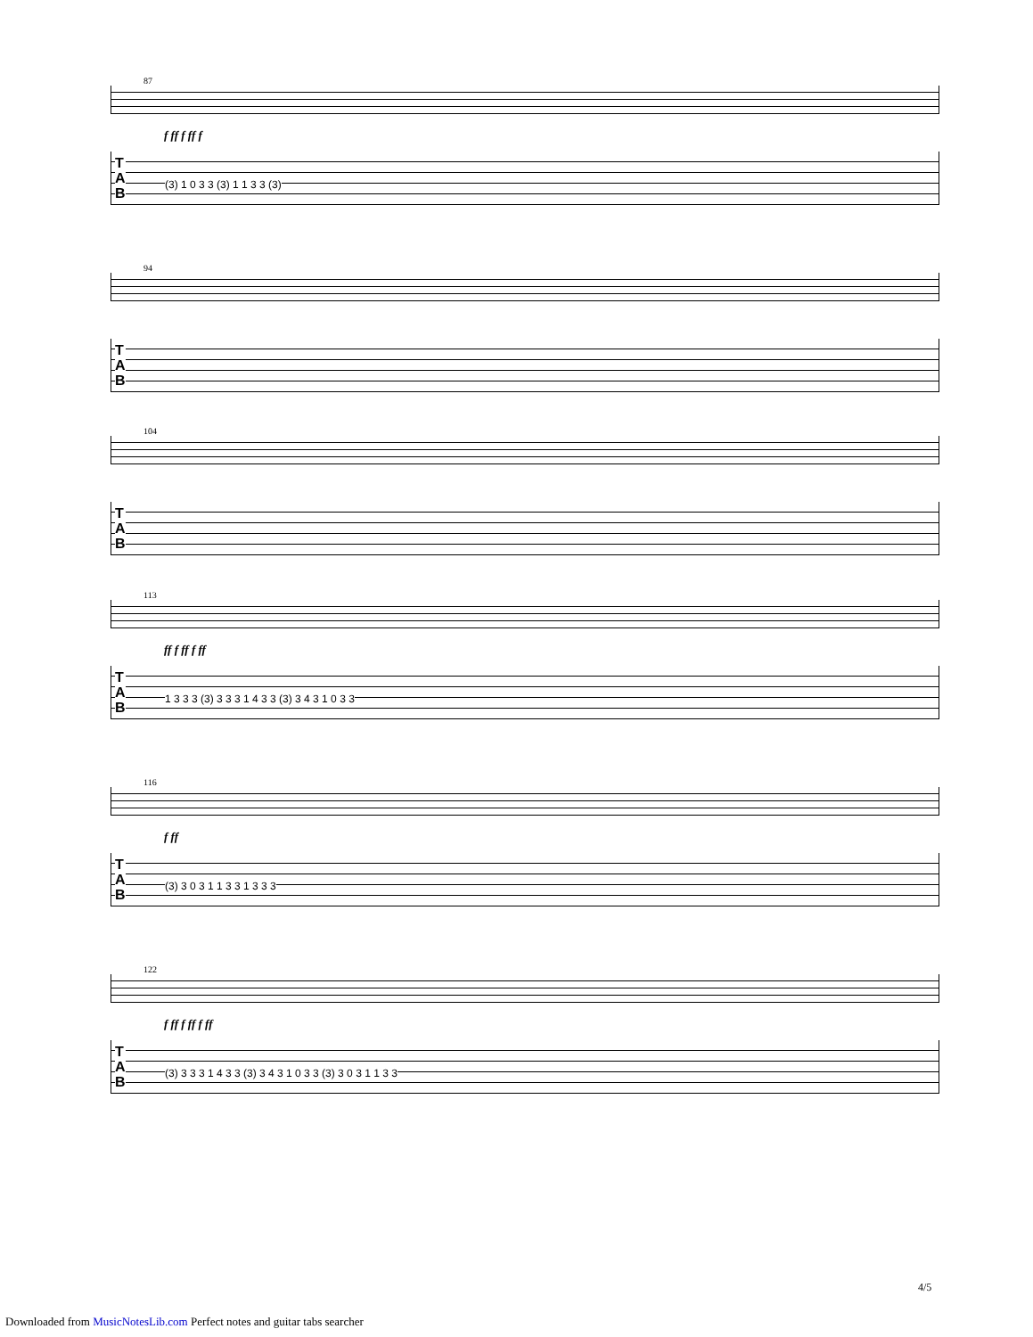87
f ff f ff f
T
A
B
(3) 1 0 3 3 (3) 1 1 3 3 (3)
94
T
A
B
104
T
A
B
113
ff f ff f ff
T
A
B
1 3 3 3 (3) 3 3 3 1 4 3 3 (3) 3 4 3 1 0 3 3
116
f ff
T
A
B
(3) 3 0 3 1 1 3 3 1 3 3 3
122
f ff f ff f ff
T
A
B
(3) 3 3 3 1 4 3 3 (3) 3 4 3 1 0 3 3 (3) 3 0 3 1 1 3 3
4/5
Downloaded from MusicNotesLib.com Perfect notes and guitar tabs searcher